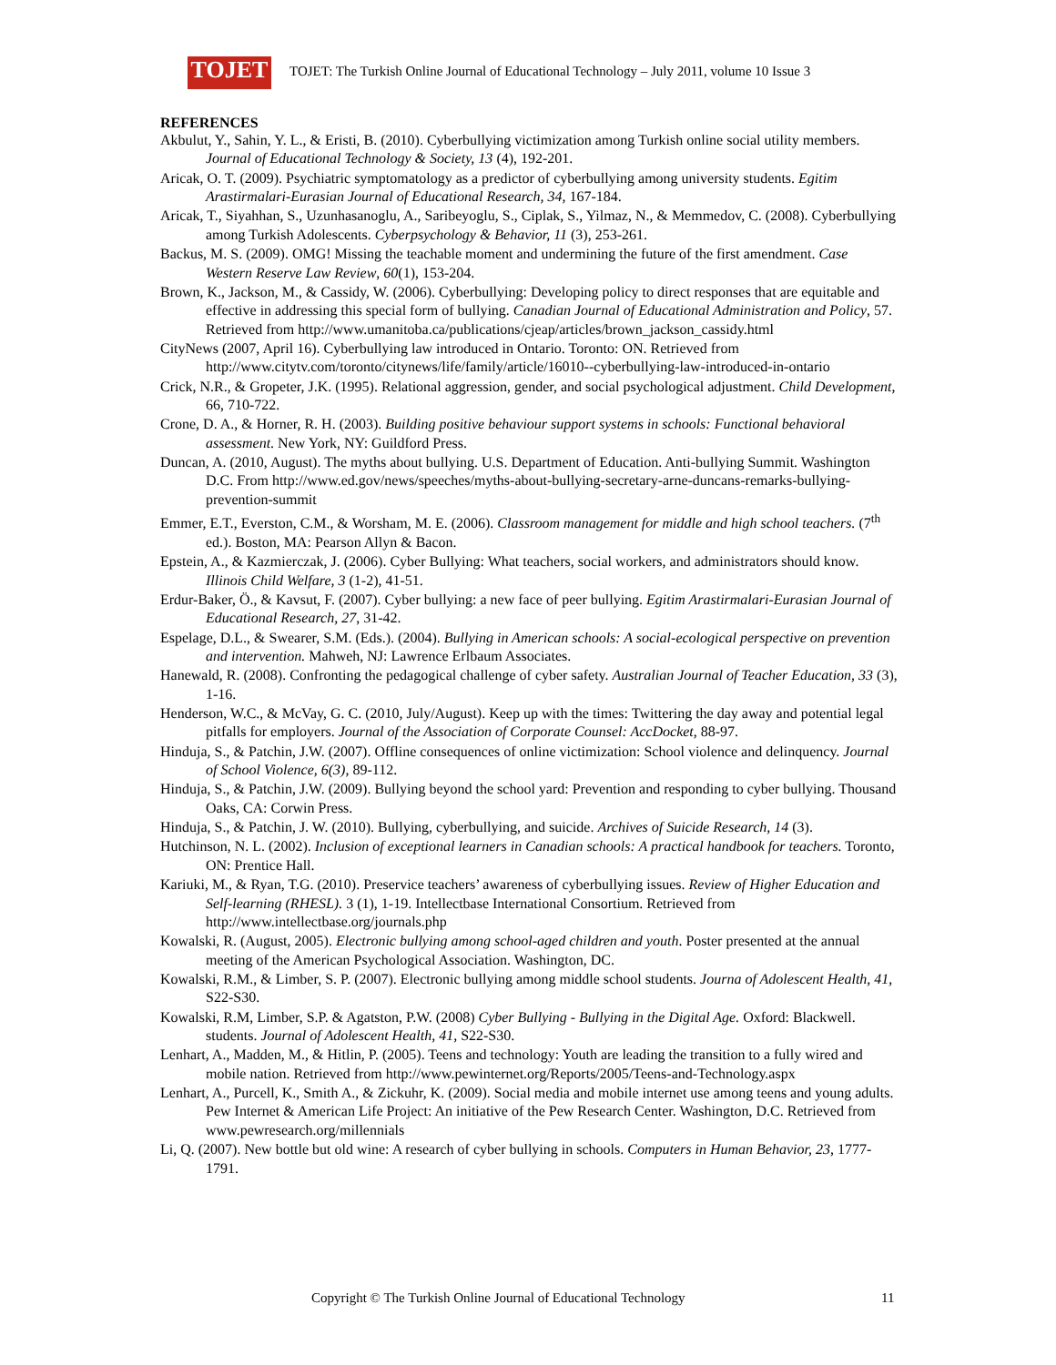TOJET
TOJET: The Turkish Online Journal of Educational Technology – July 2011, volume 10 Issue 3
REFERENCES
Akbulut, Y., Sahin, Y. L., & Eristi, B. (2010). Cyberbullying victimization among Turkish online social utility members. Journal of Educational Technology & Society, 13 (4), 192-201.
Aricak, O. T. (2009). Psychiatric symptomatology as a predictor of cyberbullying among university students. Egitim Arastirmalari-Eurasian Journal of Educational Research, 34, 167-184.
Aricak, T., Siyahhan, S., Uzunhasanoglu, A., Saribeyoglu, S., Ciplak, S., Yilmaz, N., & Memmedov, C. (2008). Cyberbullying among Turkish Adolescents. Cyberpsychology & Behavior, 11 (3), 253-261.
Backus, M. S. (2009). OMG! Missing the teachable moment and undermining the future of the first amendment. Case Western Reserve Law Review, 60(1), 153-204.
Brown, K., Jackson, M., & Cassidy, W. (2006). Cyberbullying: Developing policy to direct responses that are equitable and effective in addressing this special form of bullying. Canadian Journal of Educational Administration and Policy, 57. Retrieved from http://www.umanitoba.ca/publications/cjeap/articles/brown_jackson_cassidy.html
CityNews (2007, April 16). Cyberbullying law introduced in Ontario. Toronto: ON. Retrieved from http://www.citytv.com/toronto/citynews/life/family/article/16010--cyberbullying-law-introduced-in-ontario
Crick, N.R., & Gropeter, J.K. (1995). Relational aggression, gender, and social psychological adjustment. Child Development, 66, 710-722.
Crone, D. A., & Horner, R. H. (2003). Building positive behaviour support systems in schools: Functional behavioral assessment. New York, NY: Guildford Press.
Duncan, A. (2010, August). The myths about bullying. U.S. Department of Education. Anti-bullying Summit. Washington D.C. From http://www.ed.gov/news/speeches/myths-about-bullying-secretary-arne-duncans-remarks-bullying-prevention-summit
Emmer, E.T., Everston, C.M., & Worsham, M. E. (2006). Classroom management for middle and high school teachers. (7<sup>th</sup> ed.). Boston, MA: Pearson Allyn & Bacon.
Epstein, A., & Kazmierczak, J. (2006). Cyber Bullying: What teachers, social workers, and administrators should know. Illinois Child Welfare, 3 (1-2), 41-51.
Erdur-Baker, Ö., & Kavsut, F. (2007). Cyber bullying: a new face of peer bullying. Egitim Arastirmalari-Eurasian Journal of Educational Research, 27, 31-42.
Espelage, D.L., & Swearer, S.M. (Eds.). (2004). Bullying in American schools: A social-ecological perspective on prevention and intervention. Mahweh, NJ: Lawrence Erlbaum Associates.
Hanewald, R. (2008). Confronting the pedagogical challenge of cyber safety. Australian Journal of Teacher Education, 33 (3), 1-16.
Henderson, W.C., & McVay, G. C. (2010, July/August). Keep up with the times: Twittering the day away and potential legal pitfalls for employers. Journal of the Association of Corporate Counsel: AccDocket, 88-97.
Hinduja, S., & Patchin, J.W. (2007). Offline consequences of online victimization: School violence and delinquency. Journal of School Violence, 6(3), 89-112.
Hinduja, S., & Patchin, J.W. (2009). Bullying beyond the school yard: Prevention and responding to cyber bullying. Thousand Oaks, CA: Corwin Press.
Hinduja, S., & Patchin, J. W. (2010). Bullying, cyberbullying, and suicide. Archives of Suicide Research, 14 (3).
Hutchinson, N. L. (2002). Inclusion of exceptional learners in Canadian schools: A practical handbook for teachers. Toronto, ON: Prentice Hall.
Kariuki, M., & Ryan, T.G. (2010). Preservice teachers’ awareness of cyberbullying issues. Review of Higher Education and Self-learning (RHESL). 3 (1), 1-19. Intellectbase International Consortium. Retrieved from http://www.intellectbase.org/journals.php
Kowalski, R. (August, 2005). Electronic bullying among school-aged children and youth. Poster presented at the annual meeting of the American Psychological Association. Washington, DC.
Kowalski, R.M., & Limber, S. P. (2007). Electronic bullying among middle school students. Journa of Adolescent Health, 41, S22-S30.
Kowalski, R.M, Limber, S.P. & Agatston, P.W. (2008) Cyber Bullying - Bullying in the Digital Age. Oxford: Blackwell. students. Journal of Adolescent Health, 41, S22-S30.
Lenhart, A., Madden, M., & Hitlin, P. (2005). Teens and technology: Youth are leading the transition to a fully wired and mobile nation. Retrieved from http://www.pewinternet.org/Reports/2005/Teens-and-Technology.aspx
Lenhart, A., Purcell, K., Smith A., & Zickuhr, K. (2009). Social media and mobile internet use among teens and young adults. Pew Internet & American Life Project: An initiative of the Pew Research Center. Washington, D.C. Retrieved from www.pewresearch.org/millennials
Li, Q. (2007). New bottle but old wine: A research of cyber bullying in schools. Computers in Human Behavior, 23, 1777-1791.
Copyright © The Turkish Online Journal of Educational Technology
11